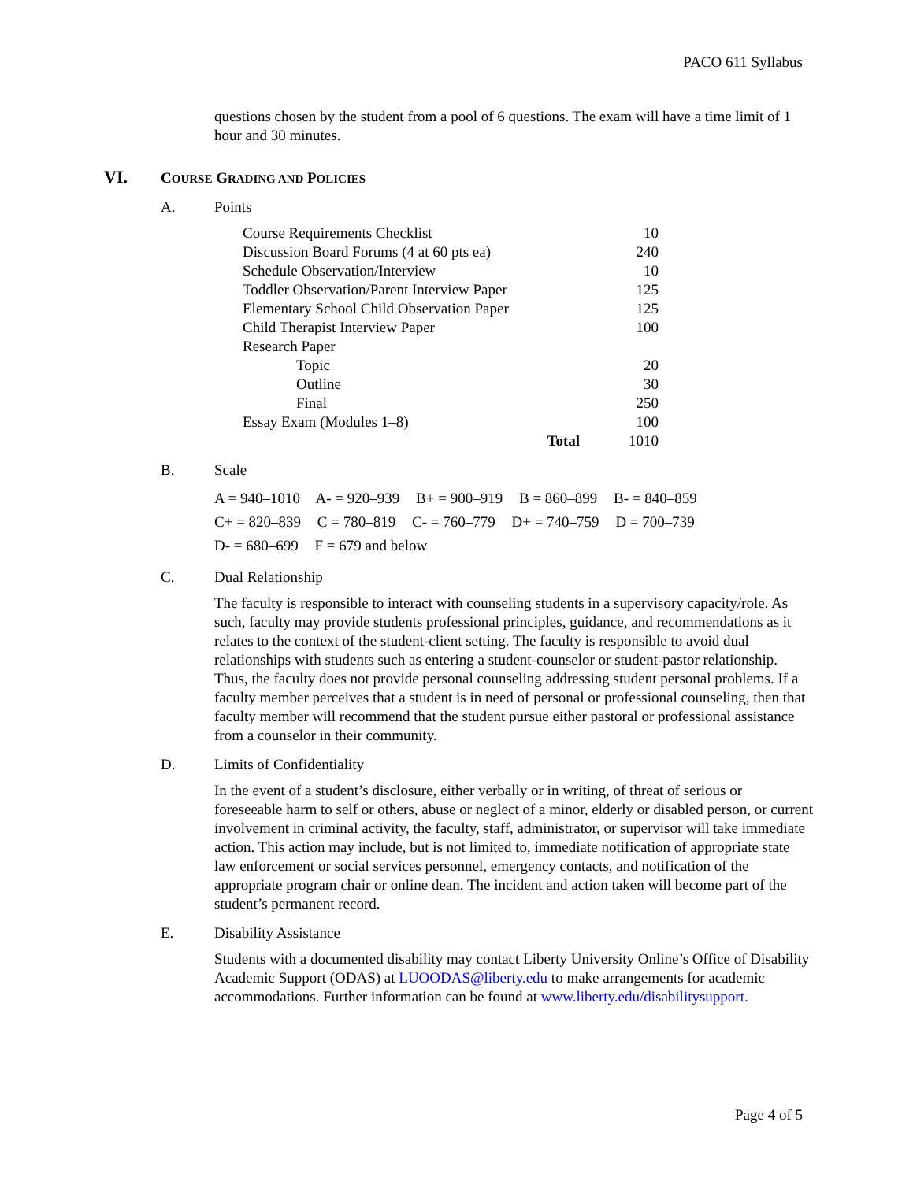PACO 611 Syllabus
questions chosen by the student from a pool of 6 questions. The exam will have a time limit of 1 hour and 30 minutes.
VI.
COURSE GRADING AND POLICIES
A. Points
| Course Requirements Checklist | | 10 |
| Discussion Board Forums (4 at 60 pts ea) | | 240 |
| Schedule Observation/Interview | | 10 |
| Toddler Observation/Parent Interview Paper | | 125 |
| Elementary School Child Observation Paper | | 125 |
| Child Therapist Interview Paper | | 100 |
| Research Paper | | |
| Topic | | 20 |
| Outline | | 30 |
| Final | | 250 |
| Essay Exam (Modules 1–8) | | 100 |
| Total | | 1010 |
B. Scale
A = 940–1010 A- = 920–939 B+ = 900–919 B = 860–899 B- = 840–859
C+ = 820–839 C = 780–819 C- = 760–779 D+ = 740–759 D = 700–739
D- = 680–699 F = 679 and below
C. Dual Relationship
The faculty is responsible to interact with counseling students in a supervisory capacity/role. As such, faculty may provide students professional principles, guidance, and recommendations as it relates to the context of the student-client setting. The faculty is responsible to avoid dual relationships with students such as entering a student-counselor or student-pastor relationship. Thus, the faculty does not provide personal counseling addressing student personal problems. If a faculty member perceives that a student is in need of personal or professional counseling, then that faculty member will recommend that the student pursue either pastoral or professional assistance from a counselor in their community.
D. Limits of Confidentiality
In the event of a student’s disclosure, either verbally or in writing, of threat of serious or foreseeable harm to self or others, abuse or neglect of a minor, elderly or disabled person, or current involvement in criminal activity, the faculty, staff, administrator, or supervisor will take immediate action. This action may include, but is not limited to, immediate notification of appropriate state law enforcement or social services personnel, emergency contacts, and notification of the appropriate program chair or online dean. The incident and action taken will become part of the student’s permanent record.
E. Disability Assistance
Students with a documented disability may contact Liberty University Online’s Office of Disability Academic Support (ODAS) at LUOODAS@liberty.edu to make arrangements for academic accommodations. Further information can be found at www.liberty.edu/disabilitysupport.
Page 4 of 5